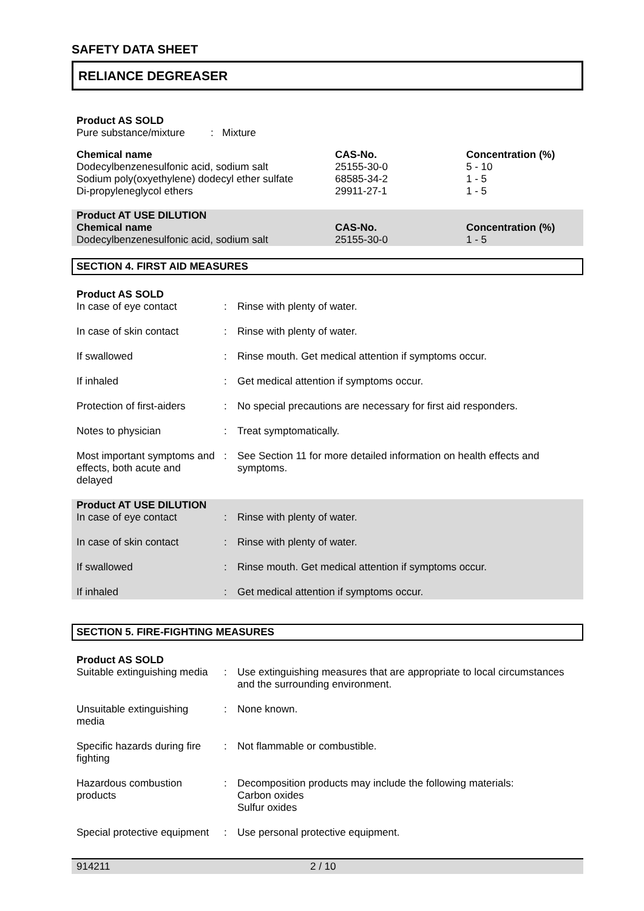SAFETY DATA SHEET
RELIANCE DEGREASER
| Product AS SOLD Pure substance/mixture : Mixture |
| Chemical name | CAS-No. | Concentration (%) |
| Dodecylbenzenesulfonic acid, sodium salt | 25155-30-0 | 5 - 10 |
| Sodium poly(oxyethylene) dodecyl ether sulfate | 68585-34-2 | 1 - 5 |
| Di-propyleneglycol ethers | 29911-27-1 | 1 - 5 |
| Product AT USE DILUTION | | |
| Chemical name | CAS-No. | Concentration (%) |
| Dodecylbenzenesulfonic acid, sodium salt | 25155-30-0 | 1 - 5 |
SECTION 4. FIRST AID MEASURES
| Product AS SOLD | | |
| In case of eye contact | : | Rinse with plenty of water. |
| In case of skin contact | : | Rinse with plenty of water. |
| If swallowed | : | Rinse mouth. Get medical attention if symptoms occur. |
| If inhaled | : | Get medical attention if symptoms occur. |
| Protection of first-aiders | : | No special precautions are necessary for first aid responders. |
| Notes to physician | : | Treat symptomatically. |
| Most important symptoms and effects, both acute and delayed | : | See Section 11 for more detailed information on health effects and symptoms. |
| Product AT USE DILUTION | | |
| In case of eye contact | : | Rinse with plenty of water. |
| In case of skin contact | : | Rinse with plenty of water. |
| If swallowed | : | Rinse mouth. Get medical attention if symptoms occur. |
| If inhaled | : | Get medical attention if symptoms occur. |
SECTION 5. FIRE-FIGHTING MEASURES
| Product AS SOLD | | |
| Suitable extinguishing media | : | Use extinguishing measures that are appropriate to local circumstances and the surrounding environment. |
| Unsuitable extinguishing media | : | None known. |
| Specific hazards during fire fighting | : | Not flammable or combustible. |
| Hazardous combustion products | : | Decomposition products may include the following materials: Carbon oxides Sulfur oxides |
| Special protective equipment | : | Use personal protective equipment. |
914211 2 / 10